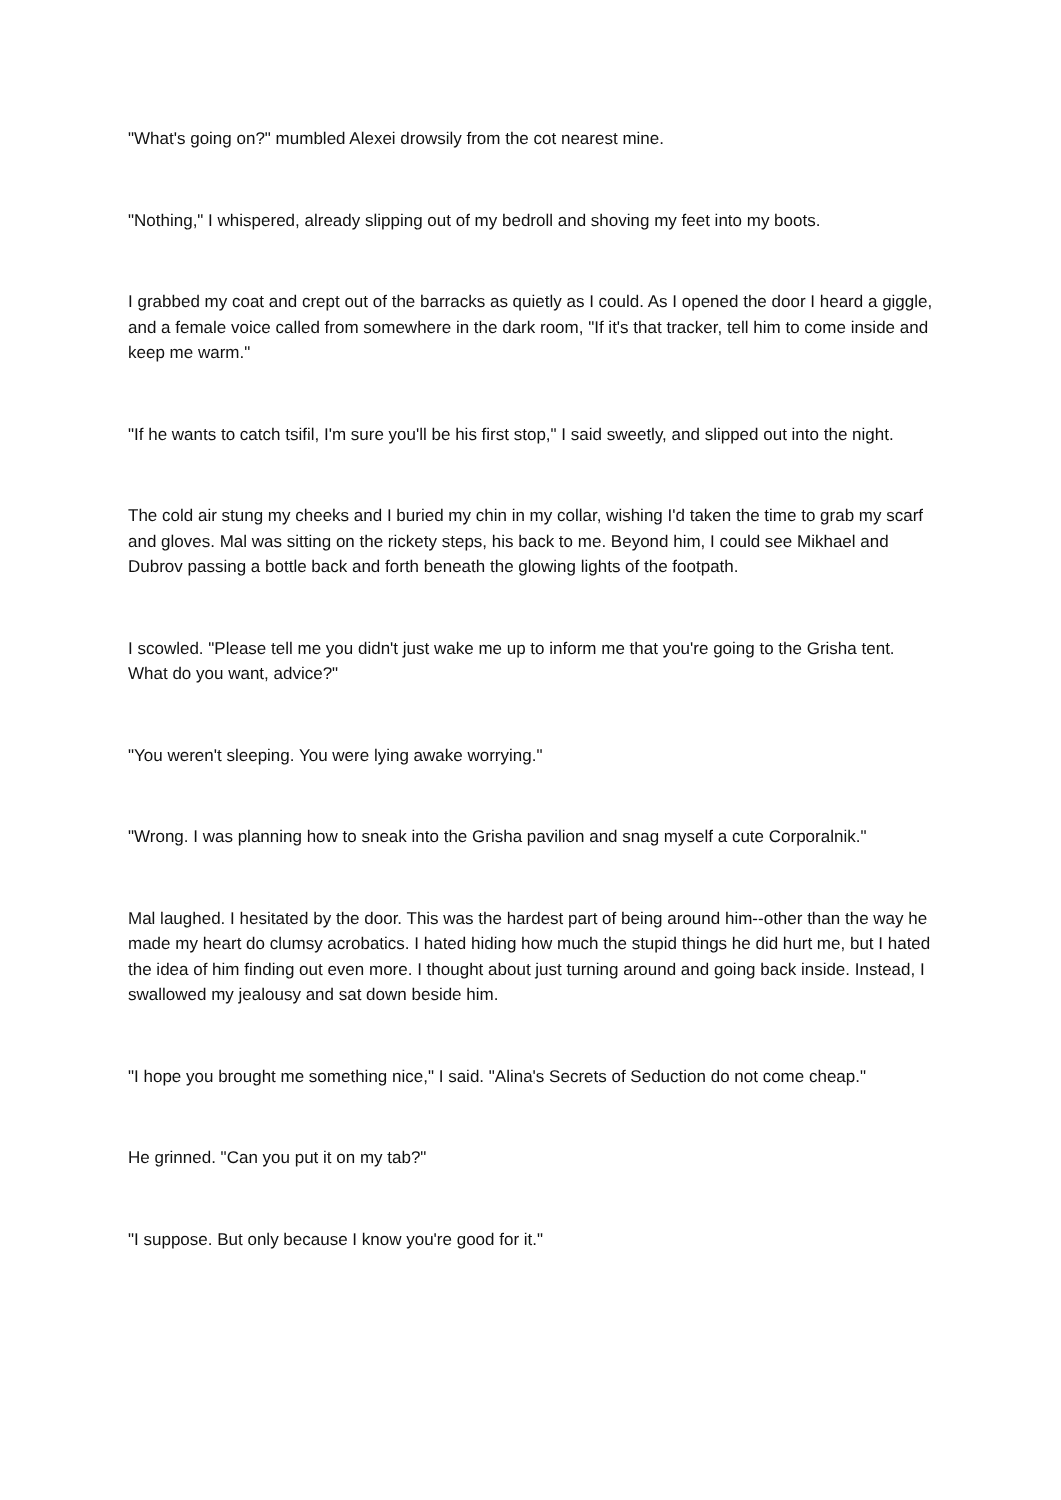"What's going on?" mumbled Alexei drowsily from the cot nearest mine.
"Nothing," I whispered, already slipping out of my bedroll and shoving my feet into my boots.
I grabbed my coat and crept out of the barracks as quietly as I could. As I opened the door I heard a giggle, and a female voice called from somewhere in the dark room, "If it's that tracker, tell him to come inside and keep me warm."
"If he wants to catch tsifil, I'm sure you'll be his first stop," I said sweetly, and slipped out into the night.
The cold air stung my cheeks and I buried my chin in my collar, wishing I'd taken the time to grab my scarf and gloves. Mal was sitting on the rickety steps, his back to me. Beyond him, I could see Mikhael and Dubrov passing a bottle back and forth beneath the glowing lights of the footpath.
I scowled. "Please tell me you didn't just wake me up to inform me that you're going to the Grisha tent. What do you want, advice?"
"You weren't sleeping. You were lying awake worrying."
"Wrong. I was planning how to sneak into the Grisha pavilion and snag myself a cute Corporalnik."
Mal laughed. I hesitated by the door. This was the hardest part of being around him--other than the way he made my heart do clumsy acrobatics. I hated hiding how much the stupid things he did hurt me, but I hated the idea of him finding out even more. I thought about just turning around and going back inside. Instead, I swallowed my jealousy and sat down beside him.
"I hope you brought me something nice," I said. "Alina's Secrets of Seduction do not come cheap."
He grinned. "Can you put it on my tab?"
"I suppose. But only because I know you're good for it."